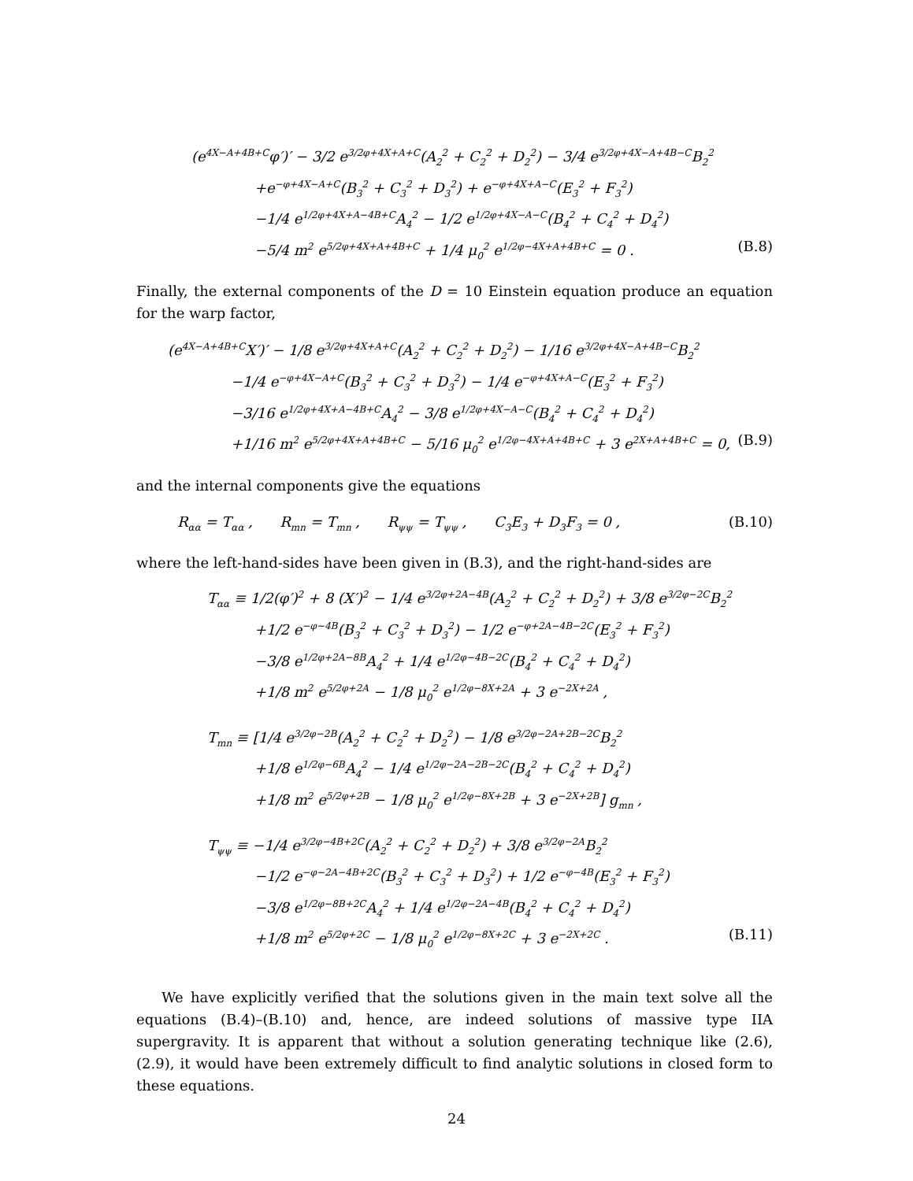(e<sup>4X−A+4B+C</sup>φ′)′ − 3/2 e<sup>3/2φ+4X+A+C</sup>(A<sub>2</sub><sup>2</sup> + C<sub>2</sub><sup>2</sup> + D<sub>2</sub><sup>2</sup>) − 3/4 e<sup>3/2φ+4X−A+4B−C</sup>B<sub>2</sub><sup>2</sup>
+e<sup>−φ+4X−A+C</sup>(B<sub>3</sub><sup>2</sup> + C<sub>3</sub><sup>2</sup> + D<sub>3</sub><sup>2</sup>) + e<sup>−φ+4X+A−C</sup>(E<sub>3</sub><sup>2</sup> + F<sub>3</sub><sup>2</sup>)
−1/4 e<sup>1/2φ+4X+A−4B+C</sup>A<sub>4</sub><sup>2</sup> − 1/2 e<sup>1/2φ+4X−A−C</sup>(B<sub>4</sub><sup>2</sup> + C<sub>4</sub><sup>2</sup> + D<sub>4</sub><sup>2</sup>)
−5/4 m<sup>2</sup> e<sup>5/2φ+4X+A+4B+C</sup> + 1/4 μ<sub>0</sub><sup>2</sup> e<sup>1/2φ−4X+A+4B+C</sup> = 0 . (B.8)
Finally, the external components of the D = 10 Einstein equation produce an equation for the warp factor,
(e<sup>4X−A+4B+C</sup>X′)′ − 1/8 e<sup>3/2φ+4X+A+C</sup>(A<sub>2</sub><sup>2</sup> + C<sub>2</sub><sup>2</sup> + D<sub>2</sub><sup>2</sup>) − 1/16 e<sup>3/2φ+4X−A+4B−C</sup>B<sub>2</sub><sup>2</sup>
−1/4 e<sup>−φ+4X−A+C</sup>(B<sub>3</sub><sup>2</sup> + C<sub>3</sub><sup>2</sup> + D<sub>3</sub><sup>2</sup>) − 1/4 e<sup>−φ+4X+A−C</sup>(E<sub>3</sub><sup>2</sup> + F<sub>3</sub><sup>2</sup>)
−3/16 e<sup>1/2φ+4X+A−4B+C</sup>A<sub>4</sub><sup>2</sup> − 3/8 e<sup>1/2φ+4X−A−C</sup>(B<sub>4</sub><sup>2</sup> + C<sub>4</sub><sup>2</sup> + D<sub>4</sub><sup>2</sup>)
+1/16 m<sup>2</sup> e<sup>5/2φ+4X+A+4B+C</sup> − 5/16 μ<sub>0</sub><sup>2</sup> e<sup>1/2φ−4X+A+4B+C</sup> + 3 e<sup>2X+A+4B+C</sup> = 0, (B.9)
and the internal components give the equations
R<sub>αα</sub> = T<sub>αα</sub> , R<sub>mn</sub> = T<sub>mn</sub> , R<sub>ψψ</sub> = T<sub>ψψ</sub> , C<sub>3</sub>E<sub>3</sub> + D<sub>3</sub>F<sub>3</sub> = 0 , (B.10)
where the left-hand-sides have been given in (B.3), and the right-hand-sides are
T<sub>αα</sub> ≡ 1/2(φ′)<sup>2</sup> + 8 (X′)<sup>2</sup> − 1/4 e<sup>3/2φ+2A−4B</sup>(A<sub>2</sub><sup>2</sup> + C<sub>2</sub><sup>2</sup> + D<sub>2</sub><sup>2</sup>) + 3/8 e<sup>3/2φ−2C</sup>B<sub>2</sub><sup>2</sup>
+1/2 e<sup>−φ−4B</sup>(B<sub>3</sub><sup>2</sup> + C<sub>3</sub><sup>2</sup> + D<sub>3</sub><sup>2</sup>) − 1/2 e<sup>−φ+2A−4B−2C</sup>(E<sub>3</sub><sup>2</sup> + F<sub>3</sub><sup>2</sup>)
−3/8 e<sup>1/2φ+2A−8B</sup>A<sub>4</sub><sup>2</sup> + 1/4 e<sup>1/2φ−4B−2C</sup>(B<sub>4</sub><sup>2</sup> + C<sub>4</sub><sup>2</sup> + D<sub>4</sub><sup>2</sup>)
+1/8 m<sup>2</sup> e<sup>5/2φ+2A</sup> − 1/8 μ<sub>0</sub><sup>2</sup> e<sup>1/2φ−8X+2A</sup> + 3 e<sup>−2X+2A</sup> ,
T<sub>mn</sub> ≡ [1/4 e<sup>3/2φ−2B</sup>(A<sub>2</sub><sup>2</sup> + C<sub>2</sub><sup>2</sup> + D<sub>2</sub><sup>2</sup>) − 1/8 e<sup>3/2φ−2A+2B−2C</sup>B<sub>2</sub><sup>2</sup>
+1/8 e<sup>1/2φ−6B</sup>A<sub>4</sub><sup>2</sup> − 1/4 e<sup>1/2φ−2A−2B−2C</sup>(B<sub>4</sub><sup>2</sup> + C<sub>4</sub><sup>2</sup> + D<sub>4</sub><sup>2</sup>)
+1/8 m<sup>2</sup> e<sup>5/2φ+2B</sup> − 1/8 μ<sub>0</sub><sup>2</sup> e<sup>1/2φ−8X+2B</sup> + 3 e<sup>−2X+2B</sup>] g<sub>mn</sub> ,
T<sub>ψψ</sub> ≡ −1/4 e<sup>3/2φ−4B+2C</sup>(A<sub>2</sub><sup>2</sup> + C<sub>2</sub><sup>2</sup> + D<sub>2</sub><sup>2</sup>) + 3/8 e<sup>3/2φ−2A</sup>B<sub>2</sub><sup>2</sup>
−1/2 e<sup>−φ−2A−4B+2C</sup>(B<sub>3</sub><sup>2</sup> + C<sub>3</sub><sup>2</sup> + D<sub>3</sub><sup>2</sup>) + 1/2 e<sup>−φ−4B</sup>(E<sub>3</sub><sup>2</sup> + F<sub>3</sub><sup>2</sup>)
−3/8 e<sup>1/2φ−8B+2C</sup>A<sub>4</sub><sup>2</sup> + 1/4 e<sup>1/2φ−2A−4B</sup>(B<sub>4</sub><sup>2</sup> + C<sub>4</sub><sup>2</sup> + D<sub>4</sub><sup>2</sup>)
+1/8 m<sup>2</sup> e<sup>5/2φ+2C</sup> − 1/8 μ<sub>0</sub><sup>2</sup> e<sup>1/2φ−8X+2C</sup> + 3 e<sup>−2X+2C</sup> . (B.11)
We have explicitly verified that the solutions given in the main text solve all the equations (B.4)–(B.10) and, hence, are indeed solutions of massive type IIA supergravity. It is apparent that without a solution generating technique like (2.6), (2.9), it would have been extremely difficult to find analytic solutions in closed form to these equations.
24